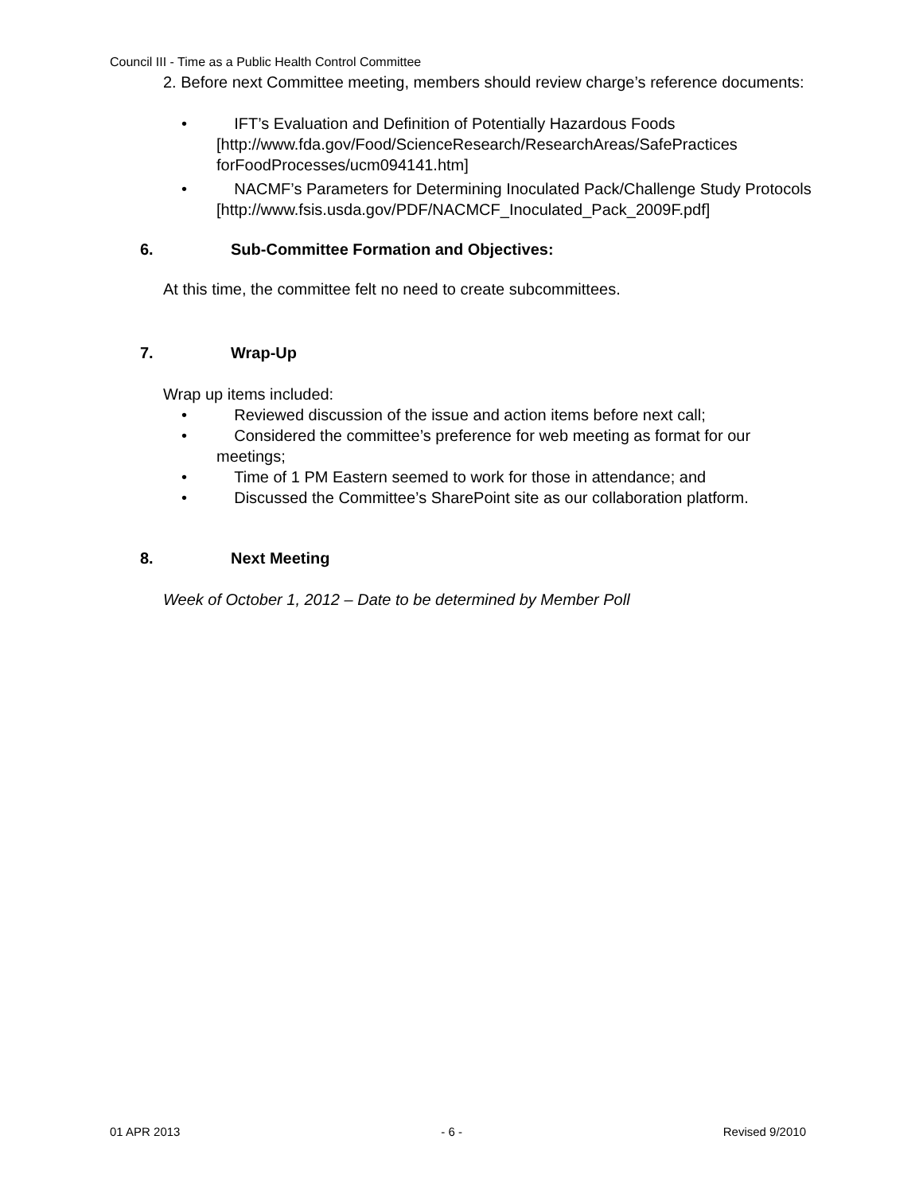Council III - Time as a Public Health Control Committee
2. Before next Committee meeting, members should review charge’s reference documents:
• IFT’s Evaluation and Definition of Potentially Hazardous Foods [http://www.fda.gov/Food/ScienceResearch/ResearchAreas/SafePractices forFoodProcesses/ucm094141.htm]
• NACMF’s Parameters for Determining Inoculated Pack/Challenge Study Protocols
[http://www.fsis.usda.gov/PDF/NACMCF_Inoculated_Pack_2009F.pdf]
6. Sub-Committee Formation and Objectives:
At this time, the committee felt no need to create subcommittees.
7. Wrap-Up
Wrap up items included:
• Reviewed discussion of the issue and action items before next call;
• Considered the committee’s preference for web meeting as format for our meetings;
• Time of 1 PM Eastern seemed to work for those in attendance; and
• Discussed the Committee’s SharePoint site as our collaboration platform.
8. Next Meeting
Week of October 1, 2012 – Date to be determined by Member Poll
01 APR 2013 - 6 - Revised 9/2010